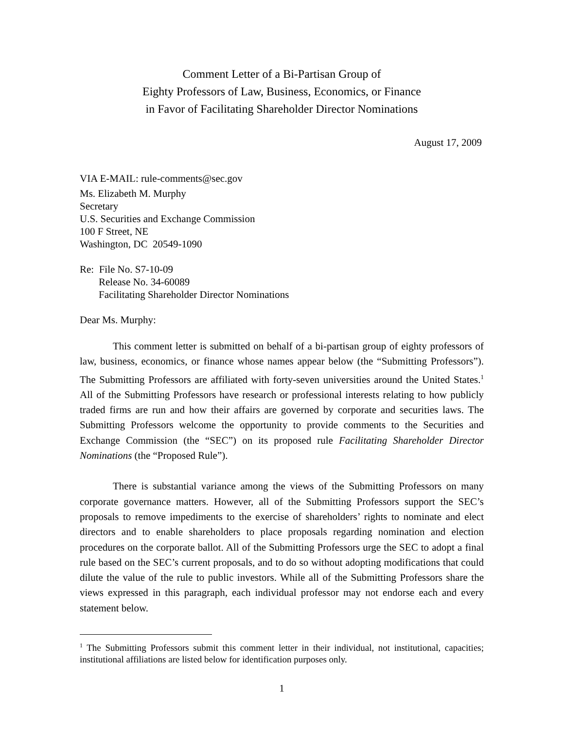Comment Letter of a Bi-Partisan Group of
Eighty Professors of Law, Business, Economics, or Finance
in Favor of Facilitating Shareholder Director Nominations
August 17, 2009
VIA E-MAIL: rule-comments@sec.gov
Ms. Elizabeth M. Murphy
Secretary
U.S. Securities and Exchange Commission
100 F Street, NE
Washington, DC 20549-1090
Re: File No. S7-10-09
Release No. 34-60089
Facilitating Shareholder Director Nominations
Dear Ms. Murphy:
This comment letter is submitted on behalf of a bi-partisan group of eighty professors of law, business, economics, or finance whose names appear below (the “Submitting Professors”). The Submitting Professors are affiliated with forty-seven universities around the United States.<sup>1</sup> All of the Submitting Professors have research or professional interests relating to how publicly traded firms are run and how their affairs are governed by corporate and securities laws. The Submitting Professors welcome the opportunity to provide comments to the Securities and Exchange Commission (the “SEC”) on its proposed rule Facilitating Shareholder Director Nominations (the “Proposed Rule”).
There is substantial variance among the views of the Submitting Professors on many corporate governance matters. However, all of the Submitting Professors support the SEC’s proposals to remove impediments to the exercise of shareholders’ rights to nominate and elect directors and to enable shareholders to place proposals regarding nomination and election procedures on the corporate ballot. All of the Submitting Professors urge the SEC to adopt a final rule based on the SEC’s current proposals, and to do so without adopting modifications that could dilute the value of the rule to public investors. While all of the Submitting Professors share the views expressed in this paragraph, each individual professor may not endorse each and every statement below.
<sup>1</sup> The Submitting Professors submit this comment letter in their individual, not institutional, capacities; institutional affiliations are listed below for identification purposes only.
1